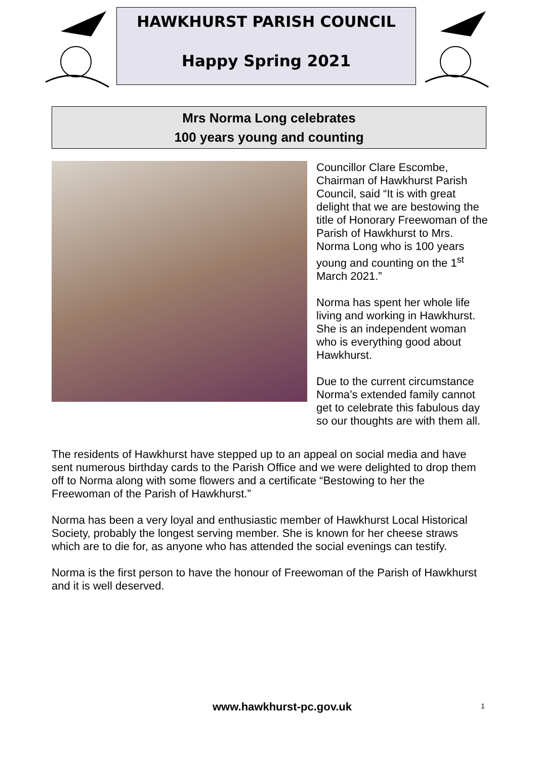HAWKHURST PARISH COUNCIL
Happy Spring 2021
Mrs Norma Long celebrates
100 years young and counting
Councillor Clare Escombe, Chairman of Hawkhurst Parish Council, said “It is with great delight that we are bestowing the title of Honorary Freewoman of the Parish of Hawkhurst to Mrs. Norma Long who is 100 years young and counting on the 1<sup>st</sup> March 2021.”
Norma has spent her whole life living and working in Hawkhurst. She is an independent woman who is everything good about Hawkhurst.
Due to the current circumstance Norma’s extended family cannot get to celebrate this fabulous day so our thoughts are with them all.
The residents of Hawkhurst have stepped up to an appeal on social media and have sent numerous birthday cards to the Parish Office and we were delighted to drop them off to Norma along with some flowers and a certificate “Bestowing to her the Freewoman of the Parish of Hawkhurst.”
Norma has been a very loyal and enthusiastic member of Hawkhurst Local Historical Society, probably the longest serving member. She is known for her cheese straws which are to die for, as anyone who has attended the social evenings can testify.
Norma is the first person to have the honour of Freewoman of the Parish of Hawkhurst and it is well deserved.
www.hawkhurst-pc.gov.uk 1